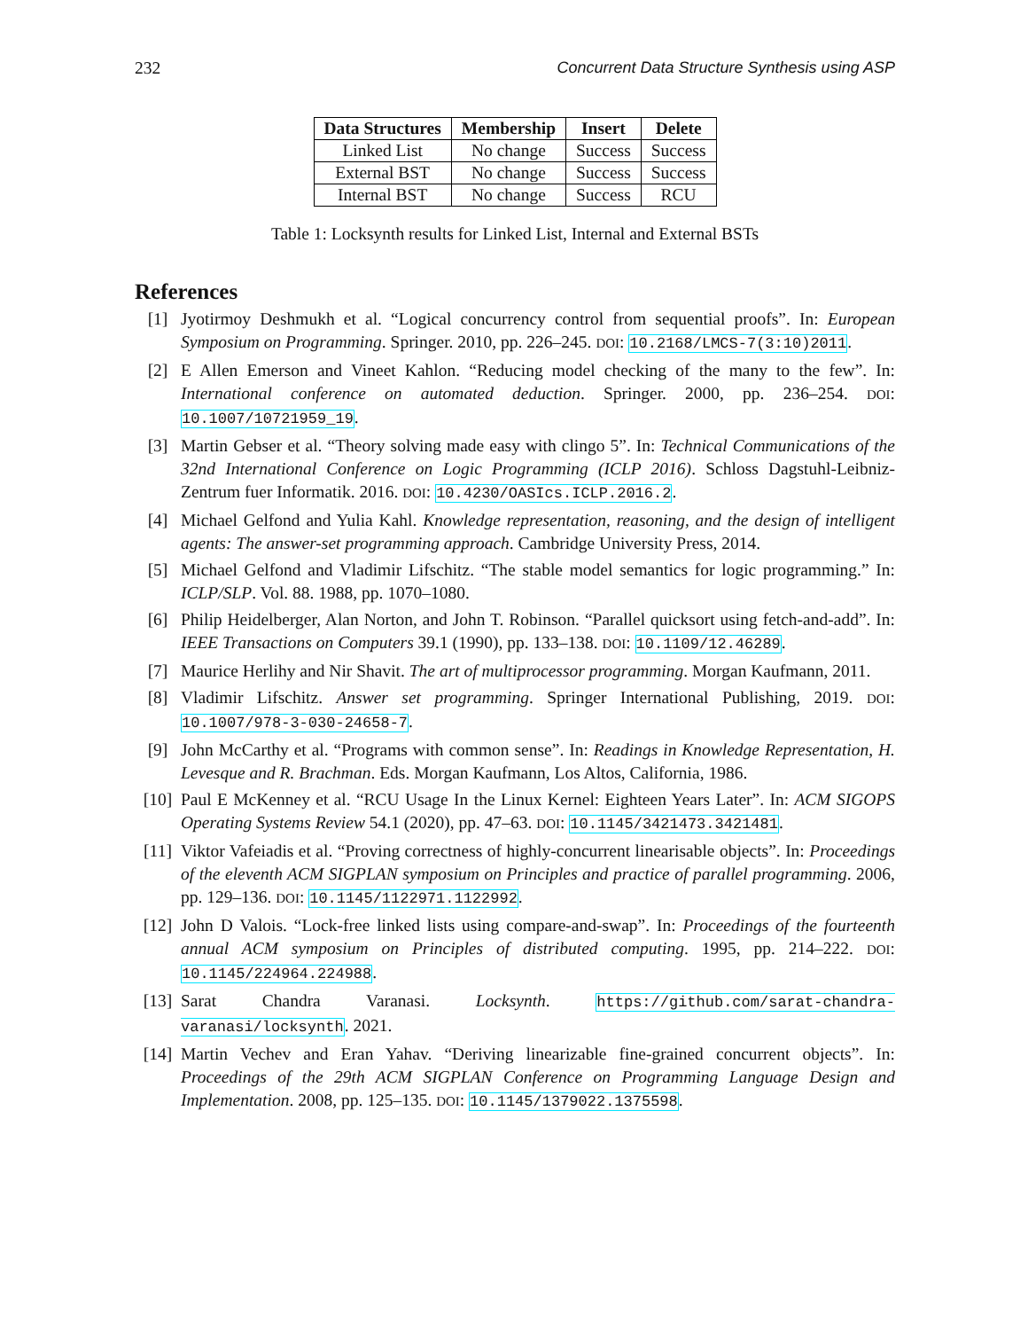232 Concurrent Data Structure Synthesis using ASP
| Data Structures | Membership | Insert | Delete |
| --- | --- | --- | --- |
| Linked List | No change | Success | Success |
| External BST | No change | Success | Success |
| Internal BST | No change | Success | RCU |
Table 1: Locksynth results for Linked List, Internal and External BSTs
References
[1] Jyotirmoy Deshmukh et al. “Logical concurrency control from sequential proofs”. In: European Symposium on Programming. Springer. 2010, pp. 226–245. DOI: 10.2168/LMCS-7(3:10)2011.
[2] E Allen Emerson and Vineet Kahlon. “Reducing model checking of the many to the few”. In: International conference on automated deduction. Springer. 2000, pp. 236–254. DOI: 10.1007/10721959_19.
[3] Martin Gebser et al. “Theory solving made easy with clingo 5”. In: Technical Communications of the 32nd International Conference on Logic Programming (ICLP 2016). Schloss Dagstuhl-Leibniz-Zentrum fuer Informatik. 2016. DOI: 10.4230/OASIcs.ICLP.2016.2.
[4] Michael Gelfond and Yulia Kahl. Knowledge representation, reasoning, and the design of intelligent agents: The answer-set programming approach. Cambridge University Press, 2014.
[5] Michael Gelfond and Vladimir Lifschitz. “The stable model semantics for logic programming.” In: ICLP/SLP. Vol. 88. 1988, pp. 1070–1080.
[6] Philip Heidelberger, Alan Norton, and John T. Robinson. “Parallel quicksort using fetch-and-add”. In: IEEE Transactions on Computers 39.1 (1990), pp. 133–138. DOI: 10.1109/12.46289.
[7] Maurice Herlihy and Nir Shavit. The art of multiprocessor programming. Morgan Kaufmann, 2011.
[8] Vladimir Lifschitz. Answer set programming. Springer International Publishing, 2019. DOI: 10.1007/978-3-030-24658-7.
[9] John McCarthy et al. “Programs with common sense”. In: Readings in Knowledge Representation, H. Levesque and R. Brachman. Eds. Morgan Kaufmann, Los Altos, California, 1986.
[10] Paul E McKenney et al. “RCU Usage In the Linux Kernel: Eighteen Years Later”. In: ACM SIGOPS Operating Systems Review 54.1 (2020), pp. 47–63. DOI: 10.1145/3421473.3421481.
[11] Viktor Vafeiadis et al. “Proving correctness of highly-concurrent linearisable objects”. In: Proceedings of the eleventh ACM SIGPLAN symposium on Principles and practice of parallel programming. 2006, pp. 129–136. DOI: 10.1145/1122971.1122992.
[12] John D Valois. “Lock-free linked lists using compare-and-swap”. In: Proceedings of the fourteenth annual ACM symposium on Principles of distributed computing. 1995, pp. 214–222. DOI: 10.1145/224964.224988.
[13] Sarat Chandra Varanasi. Locksynth. https://github.com/sarat-chandra-varanasi/locksynth. 2021.
[14] Martin Vechev and Eran Yahav. “Deriving linearizable fine-grained concurrent objects”. In: Proceedings of the 29th ACM SIGPLAN Conference on Programming Language Design and Implementation. 2008, pp. 125–135. DOI: 10.1145/1379022.1375598.